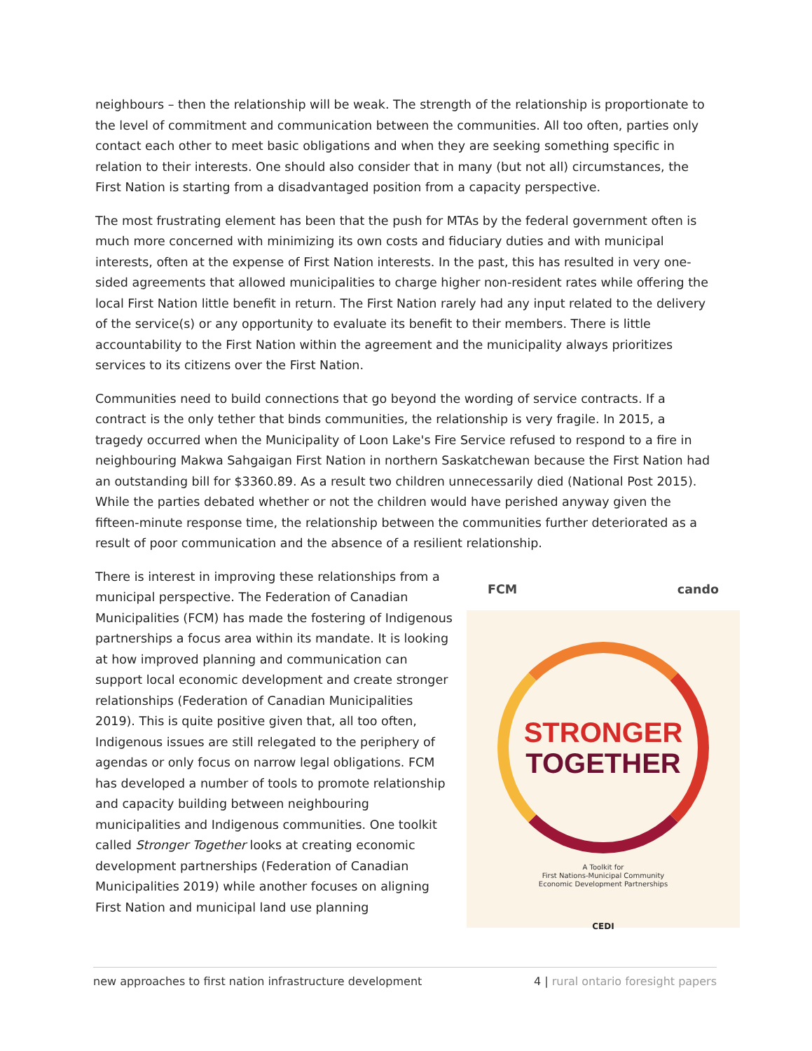neighbours – then the relationship will be weak. The strength of the relationship is proportionate to the level of commitment and communication between the communities. All too often, parties only contact each other to meet basic obligations and when they are seeking something specific in relation to their interests. One should also consider that in many (but not all) circumstances, the First Nation is starting from a disadvantaged position from a capacity perspective.
The most frustrating element has been that the push for MTAs by the federal government often is much more concerned with minimizing its own costs and fiduciary duties and with municipal interests, often at the expense of First Nation interests. In the past, this has resulted in very one-sided agreements that allowed municipalities to charge higher non-resident rates while offering the local First Nation little benefit in return. The First Nation rarely had any input related to the delivery of the service(s) or any opportunity to evaluate its benefit to their members. There is little accountability to the First Nation within the agreement and the municipality always prioritizes services to its citizens over the First Nation.
Communities need to build connections that go beyond the wording of service contracts. If a contract is the only tether that binds communities, the relationship is very fragile. In 2015, a tragedy occurred when the Municipality of Loon Lake's Fire Service refused to respond to a fire in neighbouring Makwa Sahgaigan First Nation in northern Saskatchewan because the First Nation had an outstanding bill for $3360.89. As a result two children unnecessarily died (National Post 2015). While the parties debated whether or not the children would have perished anyway given the fifteen-minute response time, the relationship between the communities further deteriorated as a result of poor communication and the absence of a resilient relationship.
FCM cando
STRONGER
TOGETHER
A Toolkit for
First Nations-Municipal Community
Economic Development Partnerships
CEDI
There is interest in improving these relationships from a municipal perspective. The Federation of Canadian Municipalities (FCM) has made the fostering of Indigenous partnerships a focus area within its mandate. It is looking at how improved planning and communication can support local economic development and create stronger relationships (Federation of Canadian Municipalities 2019). This is quite positive given that, all too often, Indigenous issues are still relegated to the periphery of agendas or only focus on narrow legal obligations. FCM has developed a number of tools to promote relationship and capacity building between neighbouring municipalities and Indigenous communities. One toolkit called Stronger Together looks at creating economic development partnerships (Federation of Canadian Municipalities 2019) while another focuses on aligning First Nation and municipal land use planning
new approaches to first nation infrastructure development 4 | rural ontario foresight papers